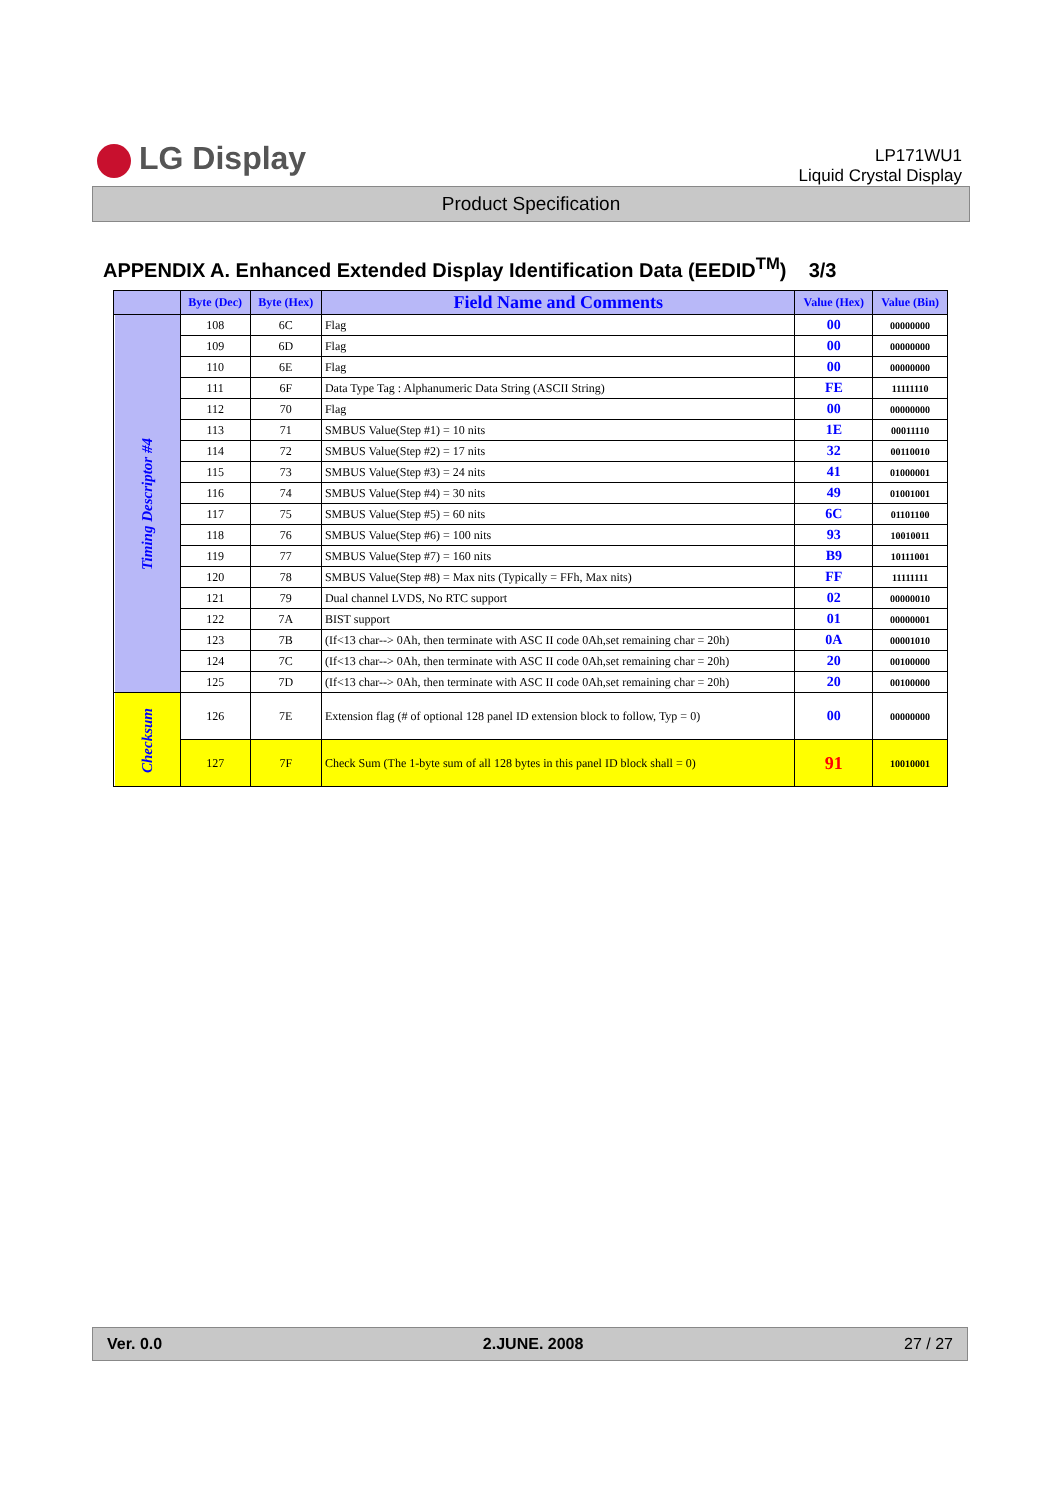LG Display
LP171WU1
Liquid Crystal Display
Product Specification
APPENDIX A. Enhanced Extended Display Identification Data (EEDID<sup>TM</sup>) 3/3
| | Byte (Dec) | Byte (Hex) | Field Name and Comments | Value (Hex) | Value (Bin) |
| --- | --- | --- | --- | --- | --- |
| Timing Descriptor #4 | 108 | 6C | Flag | 00 | 00000000 |
| | 109 | 6D | Flag | 00 | 00000000 |
| | 110 | 6E | Flag | 00 | 00000000 |
| | 111 | 6F | Data Type Tag : Alphanumeric Data String (ASCII String) | FE | 11111110 |
| | 112 | 70 | Flag | 00 | 00000000 |
| | 113 | 71 | SMBUS Value(Step #1) = 10 nits | 1E | 00011110 |
| | 114 | 72 | SMBUS Value(Step #2) = 17 nits | 32 | 00110010 |
| | 115 | 73 | SMBUS Value(Step #3) = 24 nits | 41 | 01000001 |
| | 116 | 74 | SMBUS Value(Step #4) = 30 nits | 49 | 01001001 |
| | 117 | 75 | SMBUS Value(Step #5) = 60 nits | 6C | 01101100 |
| | 118 | 76 | SMBUS Value(Step #6) = 100 nits | 93 | 10010011 |
| | 119 | 77 | SMBUS Value(Step #7) = 160 nits | B9 | 10111001 |
| | 120 | 78 | SMBUS Value(Step #8) = Max nits (Typically = FFh, Max nits) | FF | 11111111 |
| | 121 | 79 | Dual channel LVDS, No RTC support | 02 | 00000010 |
| | 122 | 7A | BIST support | 01 | 00000001 |
| | 123 | 7B | (If<13 char--> 0Ah, then terminate with ASC II code 0Ah,set remaining char = 20h) | 0A | 00001010 |
| | 124 | 7C | (If<13 char--> 0Ah, then terminate with ASC II code 0Ah,set remaining char = 20h) | 20 | 00100000 |
| | 125 | 7D | (If<13 char--> 0Ah, then terminate with ASC II code 0Ah,set remaining char = 20h) | 20 | 00100000 |
| Checksum | 126 | 7E | Extension flag (# of optional 128 panel ID extension block to follow, Typ = 0) | 00 | 00000000 |
| | 127 | 7F | Check Sum (The 1-byte sum of all 128 bytes in this panel ID block shall = 0) | 91 | 10010001 |
Ver. 0.0 2.JUNE. 2008 27 / 27